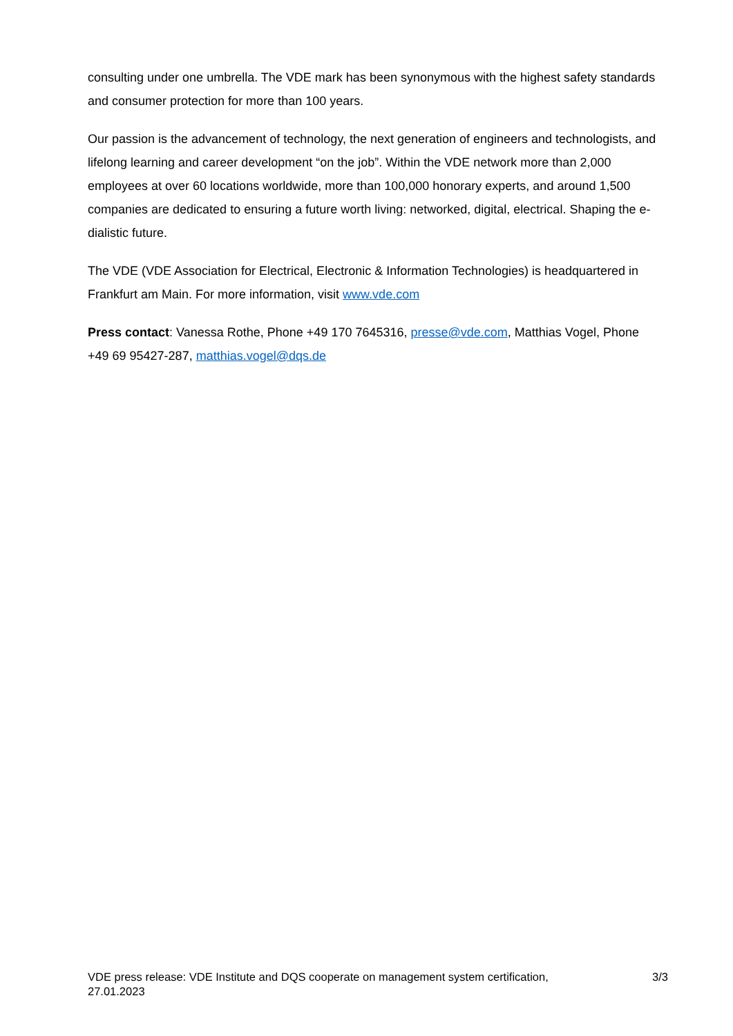consulting under one umbrella. The VDE mark has been synonymous with the highest safety standards and consumer protection for more than 100 years.
Our passion is the advancement of technology, the next generation of engineers and technologists, and lifelong learning and career development “on the job”. Within the VDE network more than 2,000 employees at over 60 locations worldwide, more than 100,000 honorary experts, and around 1,500 companies are dedicated to ensuring a future worth living: networked, digital, electrical. Shaping the e-dialistic future.
The VDE (VDE Association for Electrical, Electronic & Information Technologies) is headquartered in Frankfurt am Main. For more information, visit www.vde.com
Press contact: Vanessa Rothe, Phone +49 170 7645316, presse@vde.com, Matthias Vogel, Phone +49 69 95427-287, matthias.vogel@dqs.de
VDE press release: VDE Institute and DQS cooperate on management system certification, 27.01.2023
3/3